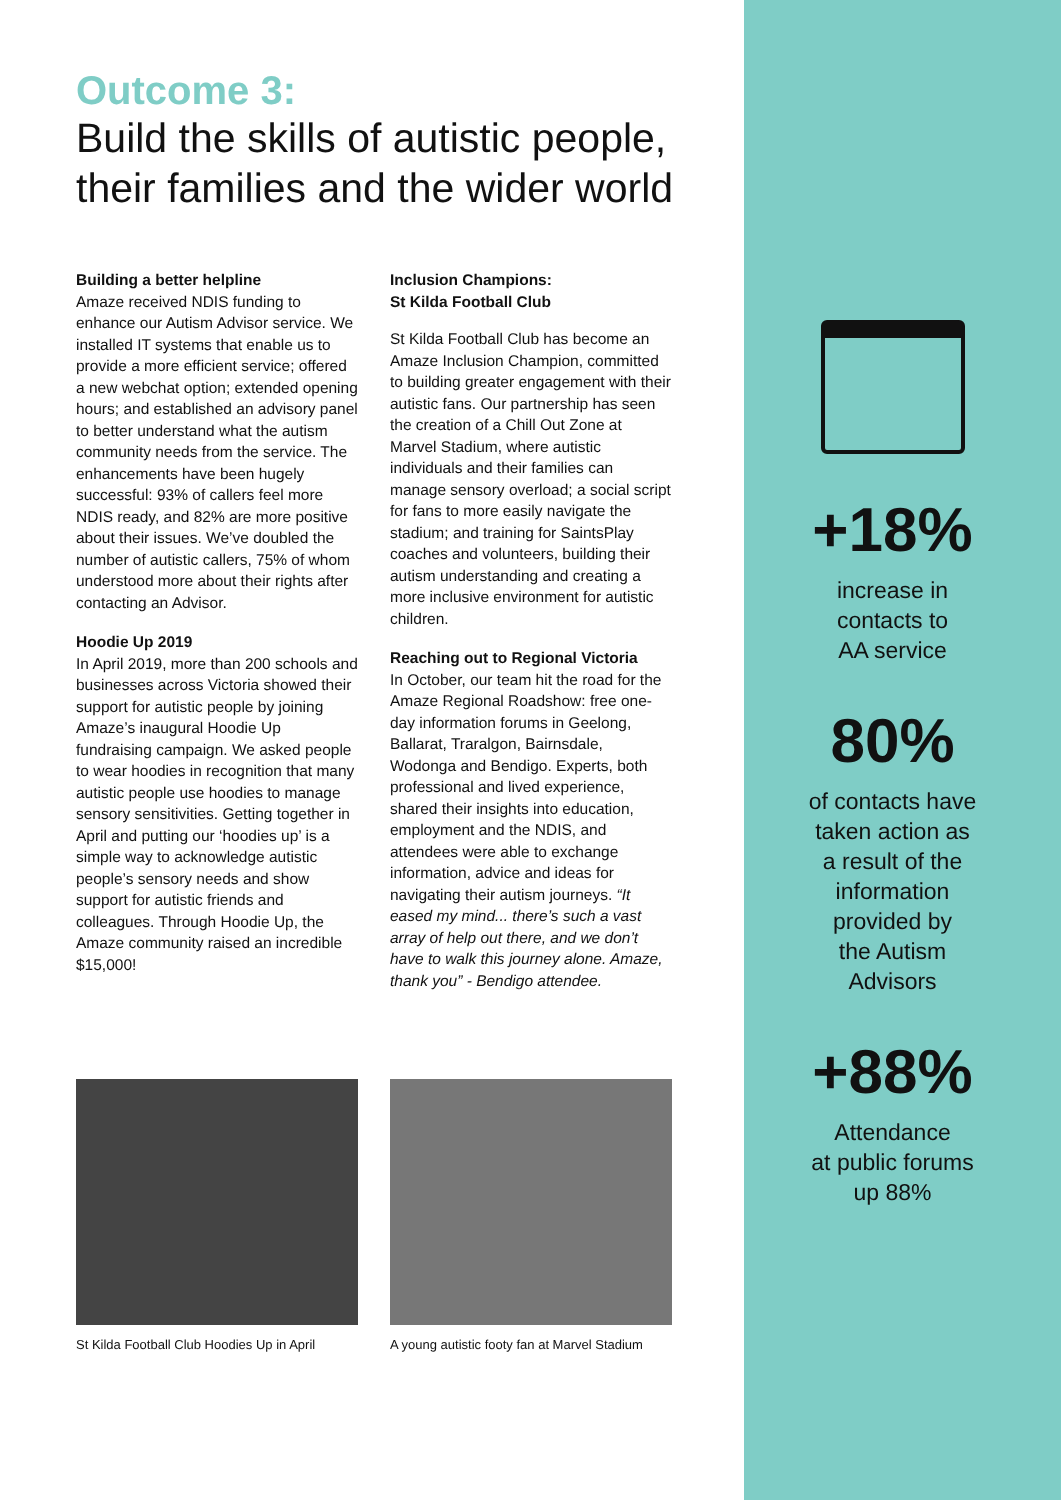Outcome 3:
Build the skills of autistic people, their families and the wider world
Building a better helpline
Amaze received NDIS funding to enhance our Autism Advisor service. We installed IT systems that enable us to provide a more efficient service; offered a new webchat option; extended opening hours; and established an advisory panel to better understand what the autism community needs from the service. The enhancements have been hugely successful: 93% of callers feel more NDIS ready, and 82% are more positive about their issues. We’ve doubled the number of autistic callers, 75% of whom understood more about their rights after contacting an Advisor.
Hoodie Up 2019
In April 2019, more than 200 schools and businesses across Victoria showed their support for autistic people by joining Amaze’s inaugural Hoodie Up fundraising campaign. We asked people to wear hoodies in recognition that many autistic people use hoodies to manage sensory sensitivities. Getting together in April and putting our ‘hoodies up’ is a simple way to acknowledge autistic people’s sensory needs and show support for autistic friends and colleagues. Through Hoodie Up, the Amaze community raised an incredible $15,000!
Inclusion Champions:
St Kilda Football Club
St Kilda Football Club has become an Amaze Inclusion Champion, committed to building greater engagement with their autistic fans. Our partnership has seen the creation of a Chill Out Zone at Marvel Stadium, where autistic individuals and their families can manage sensory overload; a social script for fans to more easily navigate the stadium; and training for SaintsPlay coaches and volunteers, building their autism understanding and creating a more inclusive environment for autistic children.
Reaching out to Regional Victoria
In October, our team hit the road for the Amaze Regional Roadshow: free one-day information forums in Geelong, Ballarat, Traralgon, Bairnsdale, Wodonga and Bendigo. Experts, both professional and lived experience, shared their insights into education, employment and the NDIS, and attendees were able to exchange information, advice and ideas for navigating their autism journeys. “It eased my mind... there’s such a vast array of help out there, and we don’t have to walk this journey alone. Amaze, thank you” - Bendigo attendee.
St Kilda Football Club Hoodies Up in April
A young autistic footy fan at Marvel Stadium
+18%
increase in
contacts to
AA service
80%
of contacts have
taken action as
a result of the
information
provided by
the Autism
Advisors
+88%
Attendance
at public forums
up 88%